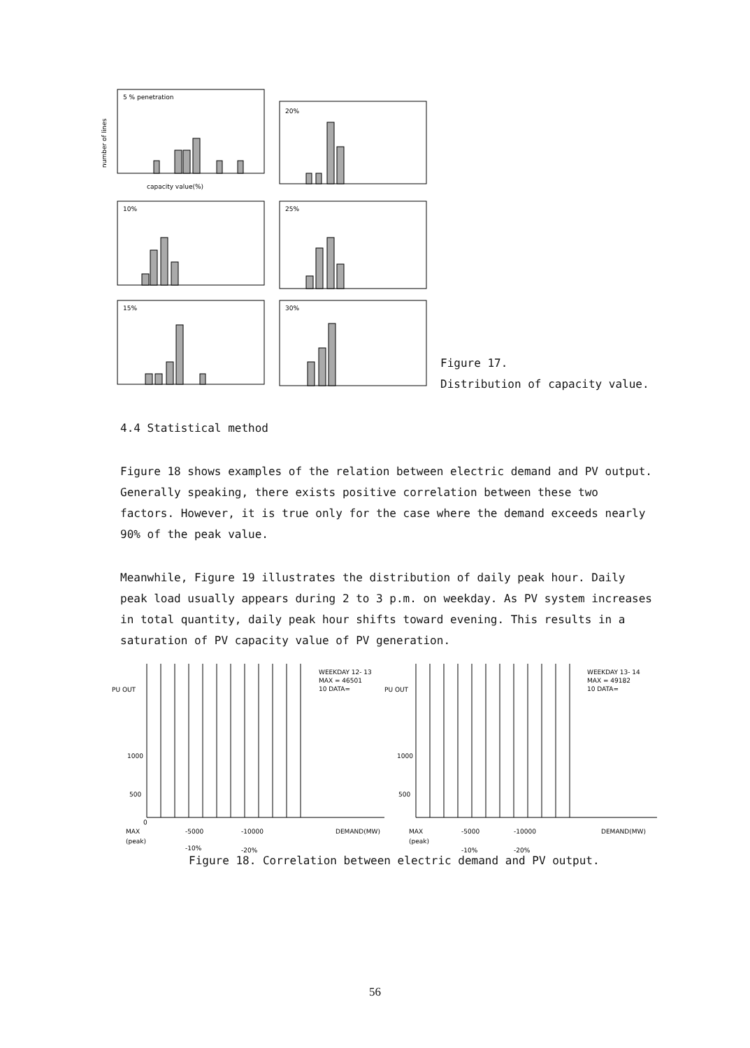5 % penetration
20%
10%
25%
15%
30%
capacity value(%)
number of lines
Figure 17.
Distribution of capacity value.
4.4 Statistical method
Figure 18 shows examples of the relation between electric demand and PV output. Generally speaking, there exists positive correlation between these two factors. However, it is true only for the case where the demand exceeds nearly 90% of the peak value.
Meanwhile, Figure 19 illustrates the distribution of daily peak hour. Daily peak load usually appears during 2 to 3 p.m. on weekday. As PV system increases in total quantity, daily peak hour shifts toward evening. This results in a saturation of PV capacity value of PV generation.
PU OUT
1000
500
0
WEEKDAY 12- 13
MAX = 46501
10 DATA=
PU OUT
1000
500
WEEKDAY 13- 14
MAX = 49182
10 DATA=
MAX
-5000
-10000
DEMAND(MW)
(peak)
-10%
-20%
MAX
-5000
-10000
DEMAND(MW)
(peak)
-10%
-20%
Figure 18. Correlation between electric demand and PV output.
56